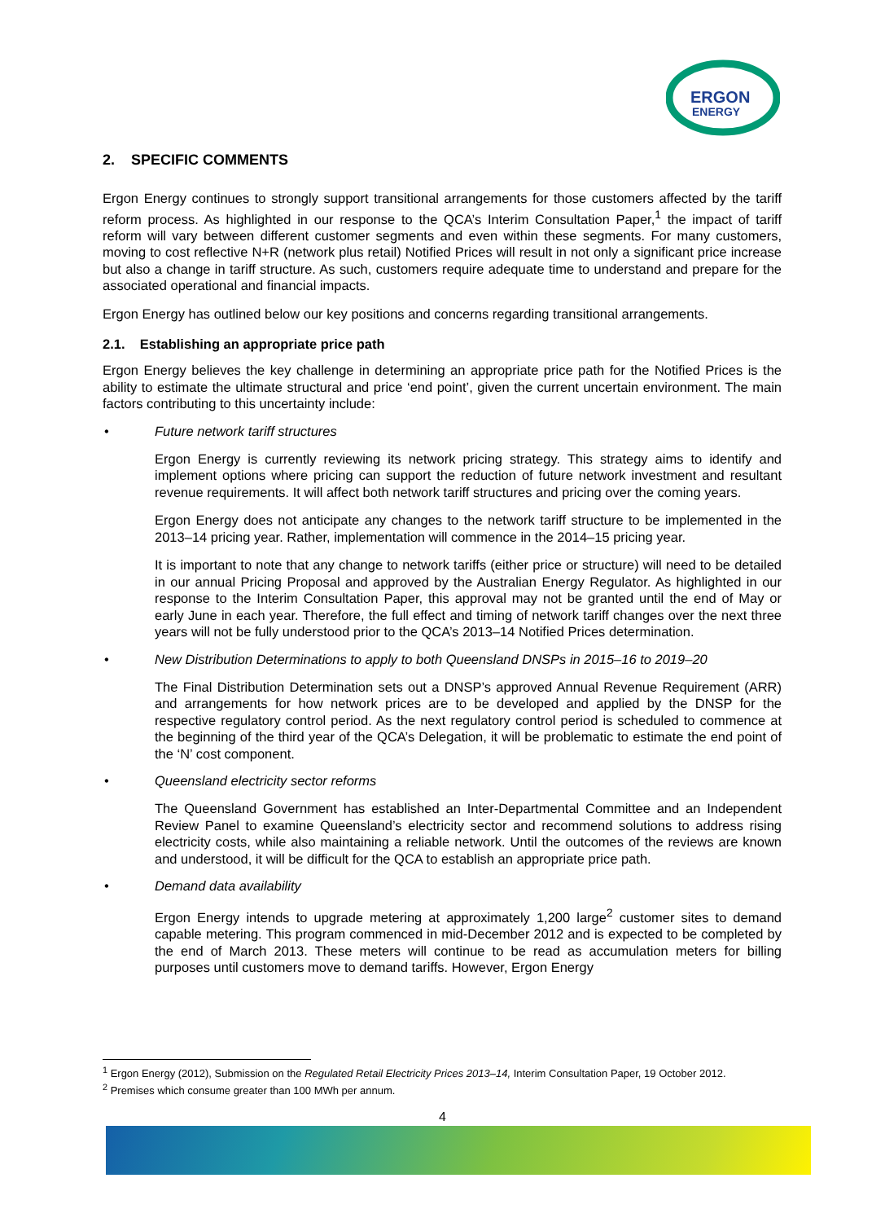ERGON
ENERGY
2. SPECIFIC COMMENTS
Ergon Energy continues to strongly support transitional arrangements for those customers affected by the tariff reform process. As highlighted in our response to the QCA’s Interim Consultation Paper,<sup>1</sup> the impact of tariff reform will vary between different customer segments and even within these segments. For many customers, moving to cost reflective N+R (network plus retail) Notified Prices will result in not only a significant price increase but also a change in tariff structure. As such, customers require adequate time to understand and prepare for the associated operational and financial impacts.
Ergon Energy has outlined below our key positions and concerns regarding transitional arrangements.
2.1. Establishing an appropriate price path
Ergon Energy believes the key challenge in determining an appropriate price path for the Notified Prices is the ability to estimate the ultimate structural and price ‘end point’, given the current uncertain environment. The main factors contributing to this uncertainty include:
• Future network tariff structures
Ergon Energy is currently reviewing its network pricing strategy. This strategy aims to identify and implement options where pricing can support the reduction of future network investment and resultant revenue requirements. It will affect both network tariff structures and pricing over the coming years.
Ergon Energy does not anticipate any changes to the network tariff structure to be implemented in the 2013–14 pricing year. Rather, implementation will commence in the 2014–15 pricing year.
It is important to note that any change to network tariffs (either price or structure) will need to be detailed in our annual Pricing Proposal and approved by the Australian Energy Regulator. As highlighted in our response to the Interim Consultation Paper, this approval may not be granted until the end of May or early June in each year. Therefore, the full effect and timing of network tariff changes over the next three years will not be fully understood prior to the QCA’s 2013–14 Notified Prices determination.
• New Distribution Determinations to apply to both Queensland DNSPs in 2015–16 to 2019–20
The Final Distribution Determination sets out a DNSP’s approved Annual Revenue Requirement (ARR) and arrangements for how network prices are to be developed and applied by the DNSP for the respective regulatory control period. As the next regulatory control period is scheduled to commence at the beginning of the third year of the QCA’s Delegation, it will be problematic to estimate the end point of the ‘N’ cost component.
• Queensland electricity sector reforms
The Queensland Government has established an Inter-Departmental Committee and an Independent Review Panel to examine Queensland’s electricity sector and recommend solutions to address rising electricity costs, while also maintaining a reliable network. Until the outcomes of the reviews are known and understood, it will be difficult for the QCA to establish an appropriate price path.
• Demand data availability
Ergon Energy intends to upgrade metering at approximately 1,200 large<sup>2</sup> customer sites to demand capable metering. This program commenced in mid-December 2012 and is expected to be completed by the end of March 2013. These meters will continue to be read as accumulation meters for billing purposes until customers move to demand tariffs. However, Ergon Energy
<sup>1</sup> Ergon Energy (2012), Submission on the Regulated Retail Electricity Prices 2013–14, Interim Consultation Paper, 19 October 2012.
<sup>2</sup> Premises which consume greater than 100 MWh per annum.
4